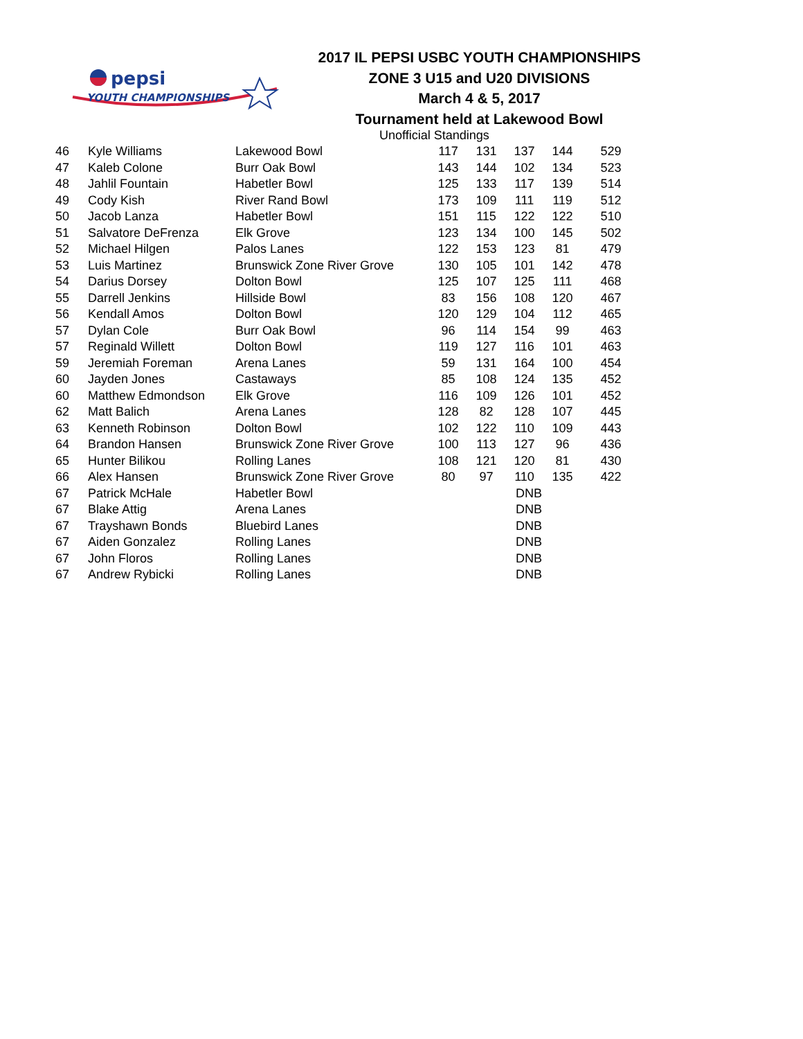pepsi
YOUTH CHAMPIONSHIPS
2017 IL PEPSI USBC YOUTH CHAMPIONSHIPS
ZONE 3 U15 and U20 DIVISIONS
March 4 & 5, 2017
Tournament held at Lakewood Bowl
Unofficial Standings
| 46 | Kyle Williams | Lakewood Bowl | 117 | 131 | 137 | 144 | 529 |
| 47 | Kaleb Colone | Burr Oak Bowl | 143 | 144 | 102 | 134 | 523 |
| 48 | Jahlil Fountain | Habetler Bowl | 125 | 133 | 117 | 139 | 514 |
| 49 | Cody Kish | River Rand Bowl | 173 | 109 | 111 | 119 | 512 |
| 50 | Jacob Lanza | Habetler Bowl | 151 | 115 | 122 | 122 | 510 |
| 51 | Salvatore DeFrenza | Elk Grove | 123 | 134 | 100 | 145 | 502 |
| 52 | Michael Hilgen | Palos Lanes | 122 | 153 | 123 | 81 | 479 |
| 53 | Luis Martinez | Brunswick Zone River Grove | 130 | 105 | 101 | 142 | 478 |
| 54 | Darius Dorsey | Dolton Bowl | 125 | 107 | 125 | 111 | 468 |
| 55 | Darrell Jenkins | Hillside Bowl | 83 | 156 | 108 | 120 | 467 |
| 56 | Kendall Amos | Dolton Bowl | 120 | 129 | 104 | 112 | 465 |
| 57 | Dylan Cole | Burr Oak Bowl | 96 | 114 | 154 | 99 | 463 |
| 57 | Reginald Willett | Dolton Bowl | 119 | 127 | 116 | 101 | 463 |
| 59 | Jeremiah Foreman | Arena Lanes | 59 | 131 | 164 | 100 | 454 |
| 60 | Jayden Jones | Castaways | 85 | 108 | 124 | 135 | 452 |
| 60 | Matthew Edmondson | Elk Grove | 116 | 109 | 126 | 101 | 452 |
| 62 | Matt Balich | Arena Lanes | 128 | 82 | 128 | 107 | 445 |
| 63 | Kenneth Robinson | Dolton Bowl | 102 | 122 | 110 | 109 | 443 |
| 64 | Brandon Hansen | Brunswick Zone River Grove | 100 | 113 | 127 | 96 | 436 |
| 65 | Hunter Bilikou | Rolling Lanes | 108 | 121 | 120 | 81 | 430 |
| 66 | Alex Hansen | Brunswick Zone River Grove | 80 | 97 | 110 | 135 | 422 |
| 67 | Patrick McHale | Habetler Bowl | | | DNB | | |
| 67 | Blake Attig | Arena Lanes | | | DNB | | |
| 67 | Trayshawn Bonds | Bluebird Lanes | | | DNB | | |
| 67 | Aiden Gonzalez | Rolling Lanes | | | DNB | | |
| 67 | John Floros | Rolling Lanes | | | DNB | | |
| 67 | Andrew Rybicki | Rolling Lanes | | | DNB | | |